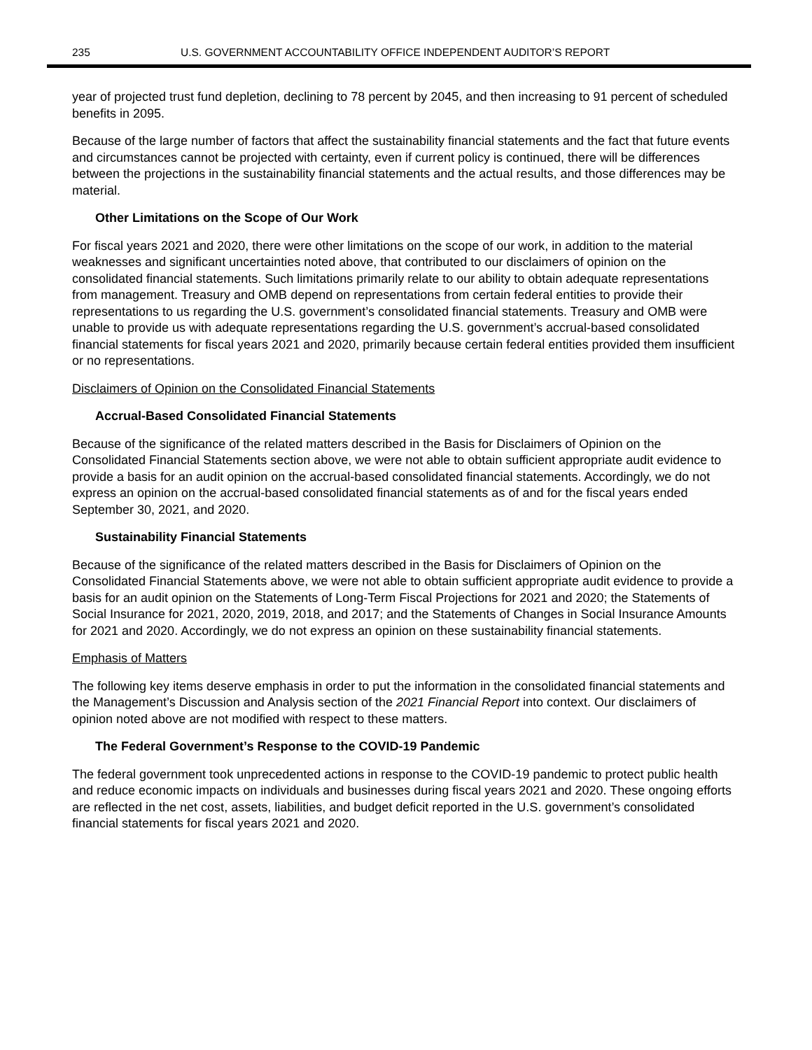235 U.S. GOVERNMENT ACCOUNTABILITY OFFICE INDEPENDENT AUDITOR’S REPORT
year of projected trust fund depletion, declining to 78 percent by 2045, and then increasing to 91 percent of scheduled benefits in 2095.
Because of the large number of factors that affect the sustainability financial statements and the fact that future events and circumstances cannot be projected with certainty, even if current policy is continued, there will be differences between the projections in the sustainability financial statements and the actual results, and those differences may be material.
Other Limitations on the Scope of Our Work
For fiscal years 2021 and 2020, there were other limitations on the scope of our work, in addition to the material weaknesses and significant uncertainties noted above, that contributed to our disclaimers of opinion on the consolidated financial statements. Such limitations primarily relate to our ability to obtain adequate representations from management. Treasury and OMB depend on representations from certain federal entities to provide their representations to us regarding the U.S. government’s consolidated financial statements. Treasury and OMB were unable to provide us with adequate representations regarding the U.S. government’s accrual-based consolidated financial statements for fiscal years 2021 and 2020, primarily because certain federal entities provided them insufficient or no representations.
Disclaimers of Opinion on the Consolidated Financial Statements
Accrual-Based Consolidated Financial Statements
Because of the significance of the related matters described in the Basis for Disclaimers of Opinion on the Consolidated Financial Statements section above, we were not able to obtain sufficient appropriate audit evidence to provide a basis for an audit opinion on the accrual-based consolidated financial statements. Accordingly, we do not express an opinion on the accrual-based consolidated financial statements as of and for the fiscal years ended September 30, 2021, and 2020.
Sustainability Financial Statements
Because of the significance of the related matters described in the Basis for Disclaimers of Opinion on the Consolidated Financial Statements above, we were not able to obtain sufficient appropriate audit evidence to provide a basis for an audit opinion on the Statements of Long-Term Fiscal Projections for 2021 and 2020; the Statements of Social Insurance for 2021, 2020, 2019, 2018, and 2017; and the Statements of Changes in Social Insurance Amounts for 2021 and 2020. Accordingly, we do not express an opinion on these sustainability financial statements.
Emphasis of Matters
The following key items deserve emphasis in order to put the information in the consolidated financial statements and the Management’s Discussion and Analysis section of the 2021 Financial Report into context. Our disclaimers of opinion noted above are not modified with respect to these matters.
The Federal Government’s Response to the COVID-19 Pandemic
The federal government took unprecedented actions in response to the COVID-19 pandemic to protect public health and reduce economic impacts on individuals and businesses during fiscal years 2021 and 2020. These ongoing efforts are reflected in the net cost, assets, liabilities, and budget deficit reported in the U.S. government’s consolidated financial statements for fiscal years 2021 and 2020.